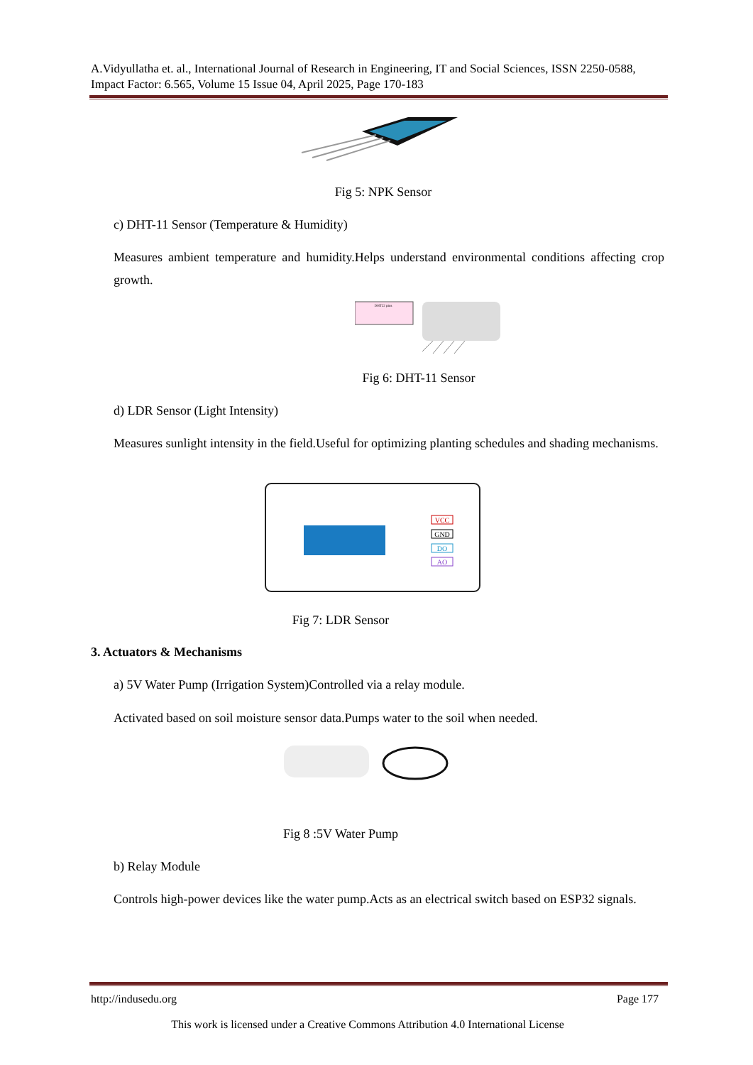A.Vidyullatha et. al., International Journal of Research in Engineering, IT and Social Sciences, ISSN 2250-0588, Impact Factor: 6.565, Volume 15 Issue 04, April 2025, Page 170-183
Fig 5: NPK Sensor
c) DHT-11 Sensor (Temperature & Humidity)
Measures ambient temperature and humidity.Helps understand environmental conditions affecting crop growth.
DHT22 pins
Fig 6: DHT-11 Sensor
d) LDR Sensor (Light Intensity)
Measures sunlight intensity in the field.Useful for optimizing planting schedules and shading mechanisms.
VCC
GND
DO
AO
Fig 7: LDR Sensor
3. Actuators & Mechanisms
a) 5V Water Pump (Irrigation System)Controlled via a relay module.
Activated based on soil moisture sensor data.Pumps water to the soil when needed.
Fig 8 :5V Water Pump
b) Relay Module
Controls high-power devices like the water pump.Acts as an electrical switch based on ESP32 signals.
http://indusedu.org Page 177
This work is licensed under a Creative Commons Attribution 4.0 International License